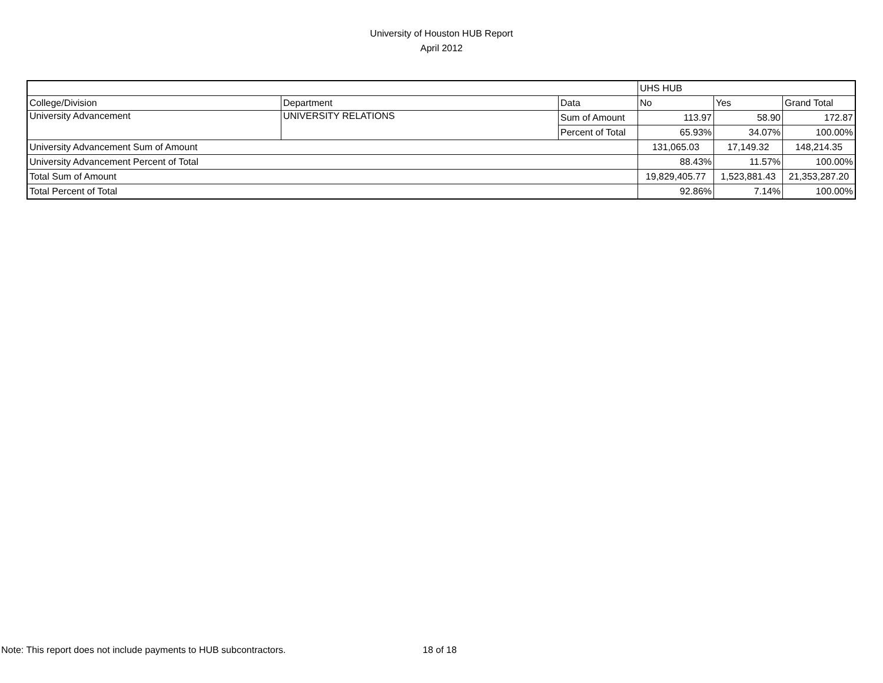University of Houston HUB Report
April 2012
| | | | UHS HUB | | |
| College/Division | Department | Data | No | Yes | Grand Total |
| University Advancement | UNIVERSITY RELATIONS | Sum of Amount | 113.97 | 58.90 | 172.87 |
| | | Percent of Total | 65.93% | 34.07% | 100.00% |
| University Advancement Sum of Amount | | | 131,065.03 | 17,149.32 | 148,214.35 |
| University Advancement Percent of Total | | | 88.43% | 11.57% | 100.00% |
| Total Sum of Amount | | | 19,829,405.77 | 1,523,881.43 | 21,353,287.20 |
| Total Percent of Total | | | 92.86% | 7.14% | 100.00% |
Note: This report does not include payments to HUB subcontractors. 18 of 18